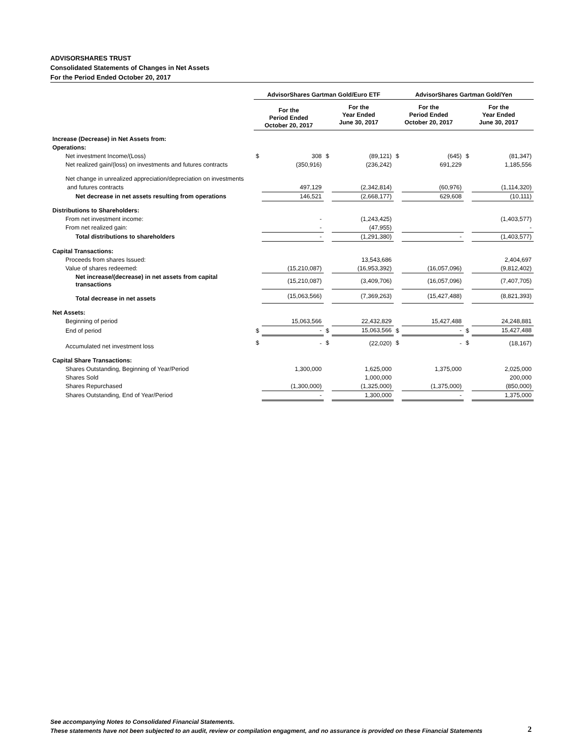ADVISORSHARES TRUST
Consolidated Statements of Changes in Net Assets
For the Period Ended October 20, 2017
| | AdvisorShares Gartman Gold/Euro ETF | | | | AdvisorShares Gartman Gold/Yen | | | |
| --- | --- | --- | --- | --- | --- | --- | --- | --- |
| | For the Period Ended October 20, 2017 | | For the Year Ended June 30, 2017 | | For the Period Ended October 20, 2017 | | For the Year Ended June 30, 2017 | |
| Increase (Decrease) in Net Assets from: | | | | | | | | |
| Operations: | | | | | | | | |
| Net investment Income/(Loss) | $ | 308 | $ | (89,121) | $ | (645) | $ | (81,347) |
| Net realized gain/(loss) on investments and futures contracts | | (350,916) | | (236,242) | | 691,229 | | 1,185,556 |
| Net change in unrealized appreciation/depreciation on investments | | | | | | | | |
| and futures contracts | | 497,129 | | (2,342,814) | | (60,976) | | (1,114,320) |
| Net decrease in net assets resulting from operations | | 146,521 | | (2,668,177) | | 629,608 | | (10,111) |
| Distributions to Shareholders: | | | | | | | | |
| From net investment income: | | - | | (1,243,425) | | | | (1,403,577) |
| From net realized gain: | | - | | (47,955) | | | | - |
| Total distributions to shareholders | | - | | (1,291,380) | | - | | (1,403,577) |
| Capital Transactions: | | | | | | | | |
| Proceeds from shares Issued: | | | | 13,543,686 | | | | 2,404,697 |
| Value of shares redeemed: | | (15,210,087) | | (16,953,392) | | (16,057,096) | | (9,812,402) |
| Net increase/(decrease) in net assets from capital transactions | | (15,210,087) | | (3,409,706) | | (16,057,096) | | (7,407,705) |
| Total decrease in net assets | | (15,063,566) | | (7,369,263) | | (15,427,488) | | (8,821,393) |
| Net Assets: | | | | | | | | |
| Beginning of period | | 15,063,566 | | 22,432,829 | | 15,427,488 | | 24,248,881 |
| End of period | $ | - | $ | 15,063,566 | $ | - | $ | 15,427,488 |
| Accumulated net investment loss | $ | - | $ | (22,020) | $ | - | $ | (18,167) |
| Capital Share Transactions: | | | | | | | | |
| Shares Outstanding, Beginning of Year/Period | | 1,300,000 | | 1,625,000 | | 1,375,000 | | 2,025,000 |
| Shares Sold | | | | 1,000,000 | | | | 200,000 |
| Shares Repurchased | | (1,300,000) | | (1,325,000) | | (1,375,000) | | (850,000) |
| Shares Outstanding, End of Year/Period | | - | | 1,300,000 | | - | | 1,375,000 |
See accompanying Notes to Consolidated Financial Statements.
These statements have not been subjected to an audit, review or compilation engagment, and no assurance is provided on these Financial Statements
2